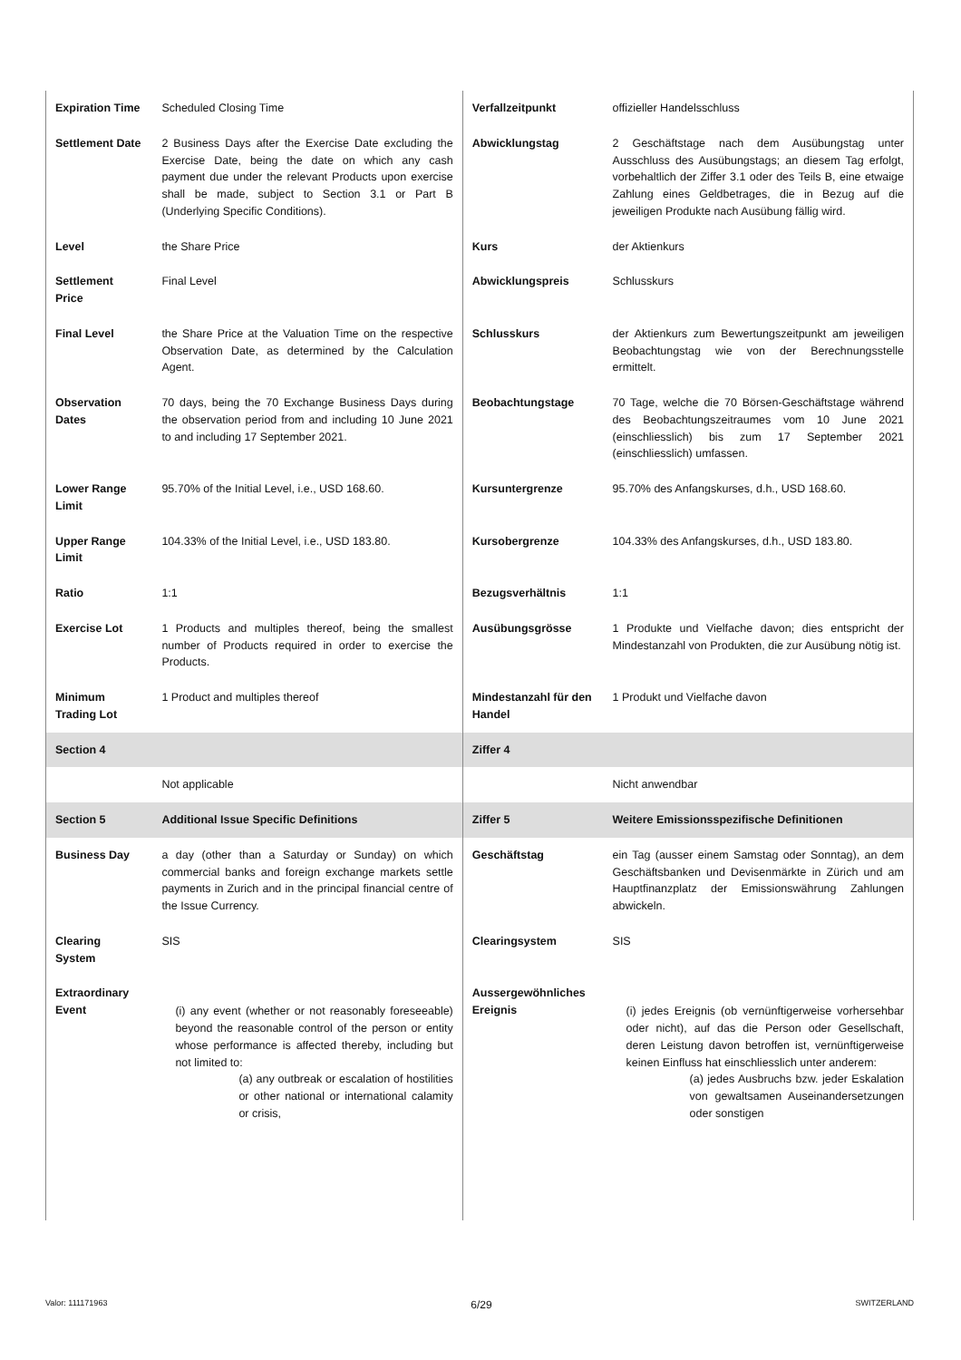| Expiration Time | Scheduled Closing Time | Verfallzeitpunkt | offizieller Handelsschluss |
| Settlement Date | 2 Business Days after the Exercise Date excluding the Exercise Date, being the date on which any cash payment due under the relevant Products upon exercise shall be made, subject to Section 3.1 or Part B (Underlying Specific Conditions). | Abwicklungstag | 2 Geschäftstage nach dem Ausübungstag unter Ausschluss des Ausübungstags; an diesem Tag erfolgt, vorbehaltlich der Ziffer 3.1 oder des Teils B, eine etwaige Zahlung eines Geldbetrages, die in Bezug auf die jeweiligen Produkte nach Ausübung fällig wird. |
| Level | the Share Price | Kurs | der Aktienkurs |
| Settlement Price | Final Level | Abwicklungspreis | Schlusskurs |
| Final Level | the Share Price at the Valuation Time on the respective Observation Date, as determined by the Calculation Agent. | Schlusskurs | der Aktienkurs zum Bewertungszeitpunkt am jeweiligen Beobachtungstag wie von der Berechnungsstelle ermittelt. |
| Observation Dates | 70 days, being the 70 Exchange Business Days during the observation period from and including 10 June 2021 to and including 17 September 2021. | Beobachtungstage | 70 Tage, welche die 70 Börsen-Geschäftstage während des Beobachtungszeitraumes vom 10 June 2021 (einschliesslich) bis zum 17 September 2021 (einschliesslich) umfassen. |
| Lower Range Limit | 95.70% of the Initial Level, i.e., USD 168.60. | Kursuntergrenze | 95.70% des Anfangskurses, d.h., USD 168.60. |
| Upper Range Limit | 104.33% of the Initial Level, i.e., USD 183.80. | Kursobergrenze | 104.33% des Anfangskurses, d.h., USD 183.80. |
| Ratio | 1:1 | Bezugsverhältnis | 1:1 |
| Exercise Lot | 1 Products and multiples thereof, being the smallest number of Products required in order to exercise the Products. | Ausübungsgrösse | 1 Produkte und Vielfache davon; dies entspricht der Mindestanzahl von Produkten, die zur Ausübung nötig ist. |
| Minimum Trading Lot | 1 Product and multiples thereof | Mindestanzahl für den Handel | 1 Produkt und Vielfache davon |
| Section 4 | | Ziffer 4 | |
| | Not applicable | | Nicht anwendbar |
| Section 5 | Additional Issue Specific Definitions | Ziffer 5 | Weitere Emissionsspezifische Definitionen |
| Business Day | a day (other than a Saturday or Sunday) on which commercial banks and foreign exchange markets settle payments in Zurich and in the principal financial centre of the Issue Currency. | Geschäftstag | ein Tag (ausser einem Samstag oder Sonntag), an dem Geschäftsbanken und Devisenmärkte in Zürich und am Hauptfinanzplatz der Emissionswährung Zahlungen abwickeln. |
| Clearing System | SIS | Clearingsystem | SIS |
| Extraordinary Event | (i) any event (whether or not reasonably foreseeable) beyond the reasonable control of the person or entity whose performance is affected thereby, including but not limited to: (a) any outbreak or escalation of hostilities or other national or international calamity or crisis, | Aussergewöhnliches Ereignis | (i) jedes Ereignis (ob vernünftigerweise vorhersehbar oder nicht), auf das die Person oder Gesellschaft, deren Leistung davon betroffen ist, vernünftigerweise keinen Einfluss hat einschliesslich unter anderem: (a) jedes Ausbruchs bzw. jeder Eskalation von gewaltsamen Auseinandersetzungen oder sonstigen |
Valor: 111171963 6/29 SWITZERLAND